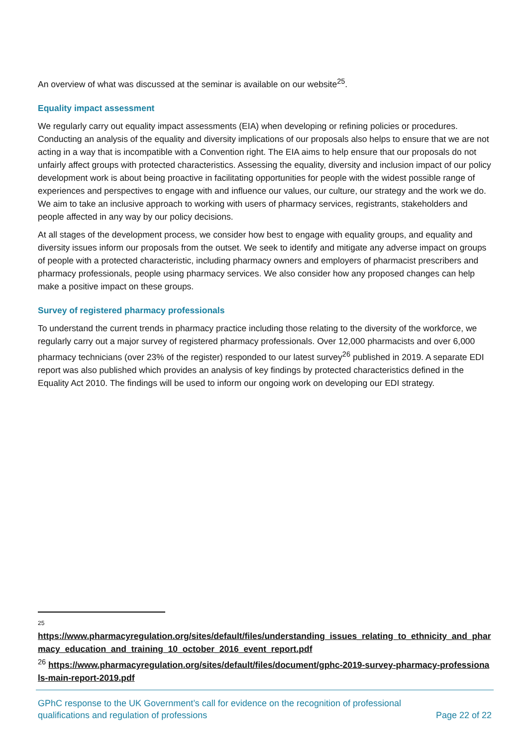An overview of what was discussed at the seminar is available on our website<sup>25</sup>.
Equality impact assessment
We regularly carry out equality impact assessments (EIA) when developing or refining policies or procedures. Conducting an analysis of the equality and diversity implications of our proposals also helps to ensure that we are not acting in a way that is incompatible with a Convention right. The EIA aims to help ensure that our proposals do not unfairly affect groups with protected characteristics. Assessing the equality, diversity and inclusion impact of our policy development work is about being proactive in facilitating opportunities for people with the widest possible range of experiences and perspectives to engage with and influence our values, our culture, our strategy and the work we do. We aim to take an inclusive approach to working with users of pharmacy services, registrants, stakeholders and people affected in any way by our policy decisions.
At all stages of the development process, we consider how best to engage with equality groups, and equality and diversity issues inform our proposals from the outset. We seek to identify and mitigate any adverse impact on groups of people with a protected characteristic, including pharmacy owners and employers of pharmacist prescribers and pharmacy professionals, people using pharmacy services. We also consider how any proposed changes can help make a positive impact on these groups.
Survey of registered pharmacy professionals
To understand the current trends in pharmacy practice including those relating to the diversity of the workforce, we regularly carry out a major survey of registered pharmacy professionals. Over 12,000 pharmacists and over 6,000 pharmacy technicians (over 23% of the register) responded to our latest survey<sup>26</sup> published in 2019. A separate EDI report was also published which provides an analysis of key findings by protected characteristics defined in the Equality Act 2010. The findings will be used to inform our ongoing work on developing our EDI strategy.
25
https://www.pharmacyregulation.org/sites/default/files/understanding_issues_relating_to_ethnicity_and_pharmacy_education_and_training_10_october_2016_event_report.pdf
<sup>26</sup> https://www.pharmacyregulation.org/sites/default/files/document/gphc-2019-survey-pharmacy-professionals-main-report-2019.pdf
GPhC response to the UK Government’s call for evidence on the recognition of professional
qualifications and regulation of professions
Page 22 of 22